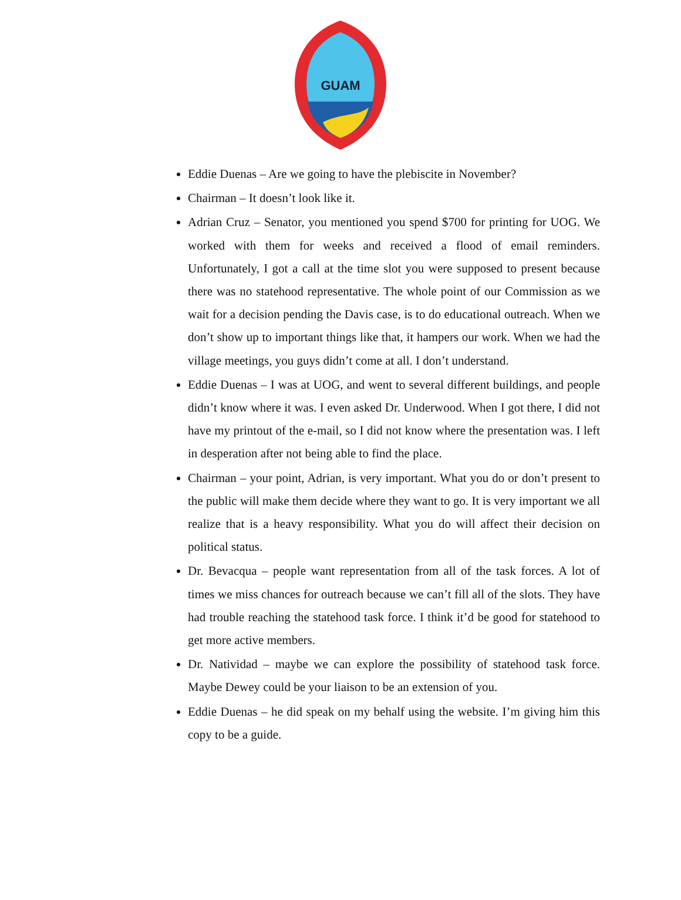GUAM
Eddie Duenas – Are we going to have the plebiscite in November?
Chairman – It doesn’t look like it.
Adrian Cruz – Senator, you mentioned you spend $700 for printing for UOG. We worked with them for weeks and received a flood of email reminders. Unfortunately, I got a call at the time slot you were supposed to present because there was no statehood representative. The whole point of our Commission as we wait for a decision pending the Davis case, is to do educational outreach. When we don’t show up to important things like that, it hampers our work. When we had the village meetings, you guys didn’t come at all. I don’t understand.
Eddie Duenas – I was at UOG, and went to several different buildings, and people didn’t know where it was. I even asked Dr. Underwood. When I got there, I did not have my printout of the e-mail, so I did not know where the presentation was. I left in desperation after not being able to find the place.
Chairman – your point, Adrian, is very important. What you do or don’t present to the public will make them decide where they want to go. It is very important we all realize that is a heavy responsibility. What you do will affect their decision on political status.
Dr. Bevacqua – people want representation from all of the task forces. A lot of times we miss chances for outreach because we can’t fill all of the slots. They have had trouble reaching the statehood task force. I think it’d be good for statehood to get more active members.
Dr. Natividad – maybe we can explore the possibility of statehood task force. Maybe Dewey could be your liaison to be an extension of you.
Eddie Duenas – he did speak on my behalf using the website. I’m giving him this copy to be a guide.